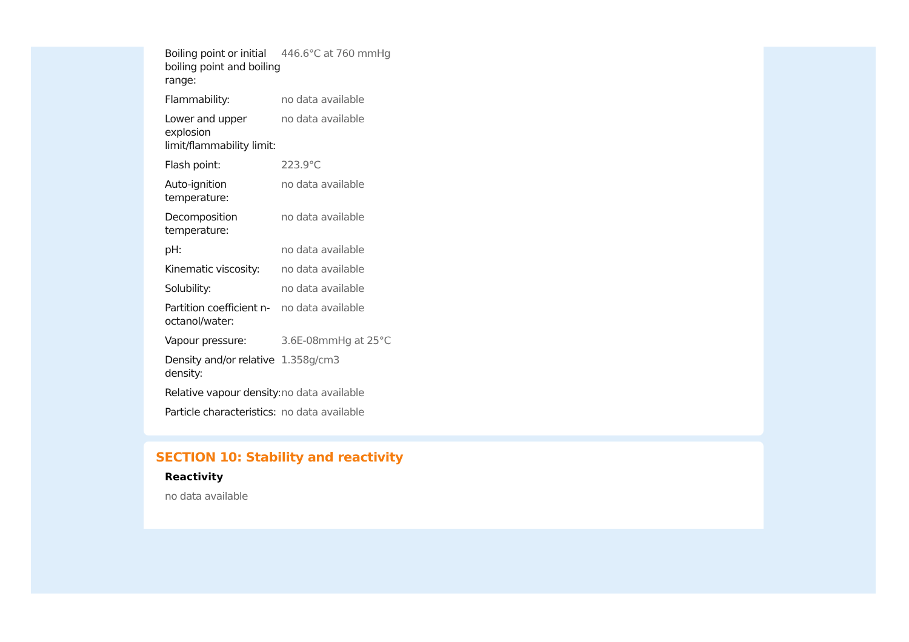| Boiling point or initial boiling point and boiling range: | 446.6°C at 760 mmHg |
| Flammability: | no data available |
| Lower and upper explosion limit/flammability limit: | no data available |
| Flash point: | 223.9°C |
| Auto-ignition temperature: | no data available |
| Decomposition temperature: | no data available |
| pH: | no data available |
| Kinematic viscosity: | no data available |
| Solubility: | no data available |
| Partition coefficient n-octanol/water: | no data available |
| Vapour pressure: | 3.6E-08mmHg at 25°C |
| Density and/or relative density: | 1.358g/cm3 |
| Relative vapour density: | no data available |
| Particle characteristics: | no data available |
SECTION 10: Stability and reactivity
Reactivity
no data available